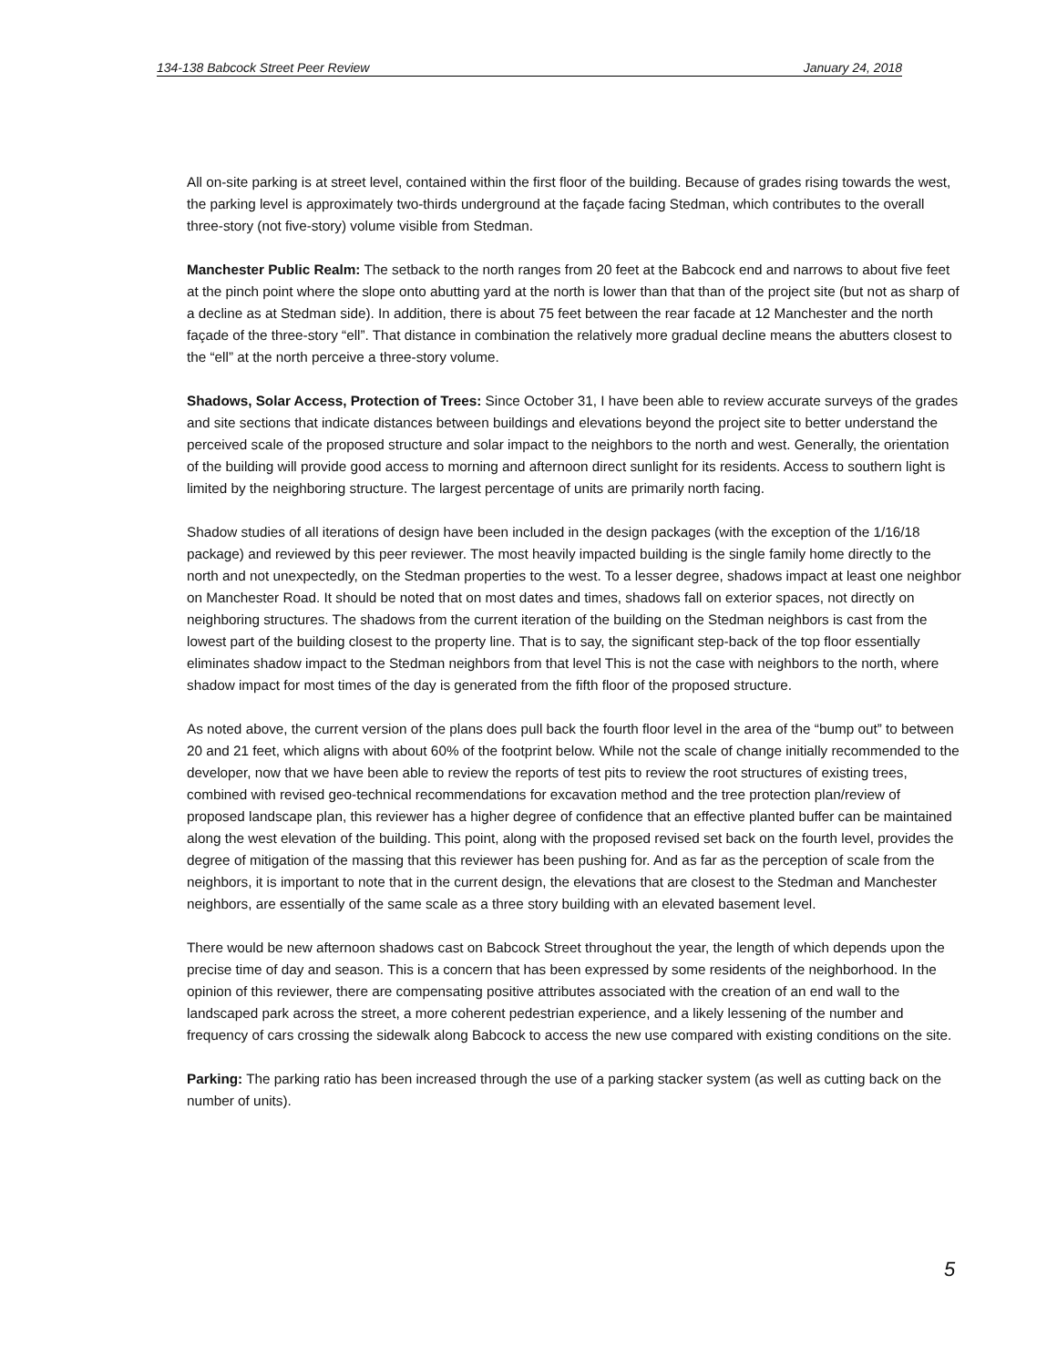134-138 Babcock Street Peer Review January 24, 2018
All on-site parking is at street level, contained within the first floor of the building. Because of grades rising towards the west, the parking level is approximately two-thirds underground at the façade facing Stedman, which contributes to the overall three-story (not five-story) volume visible from Stedman.
Manchester Public Realm: The setback to the north ranges from 20 feet at the Babcock end and narrows to about five feet at the pinch point where the slope onto abutting yard at the north is lower than that than of the project site (but not as sharp of a decline as at Stedman side). In addition, there is about 75 feet between the rear facade at 12 Manchester and the north façade of the three-story “ell”. That distance in combination the relatively more gradual decline means the abutters closest to the “ell” at the north perceive a three-story volume.
Shadows, Solar Access, Protection of Trees: Since October 31, I have been able to review accurate surveys of the grades and site sections that indicate distances between buildings and elevations beyond the project site to better understand the perceived scale of the proposed structure and solar impact to the neighbors to the north and west. Generally, the orientation of the building will provide good access to morning and afternoon direct sunlight for its residents. Access to southern light is limited by the neighboring structure. The largest percentage of units are primarily north facing.
Shadow studies of all iterations of design have been included in the design packages (with the exception of the 1/16/18 package) and reviewed by this peer reviewer. The most heavily impacted building is the single family home directly to the north and not unexpectedly, on the Stedman properties to the west. To a lesser degree, shadows impact at least one neighbor on Manchester Road. It should be noted that on most dates and times, shadows fall on exterior spaces, not directly on neighboring structures. The shadows from the current iteration of the building on the Stedman neighbors is cast from the lowest part of the building closest to the property line. That is to say, the significant step-back of the top floor essentially eliminates shadow impact to the Stedman neighbors from that level This is not the case with neighbors to the north, where shadow impact for most times of the day is generated from the fifth floor of the proposed structure.
As noted above, the current version of the plans does pull back the fourth floor level in the area of the “bump out” to between 20 and 21 feet, which aligns with about 60% of the footprint below. While not the scale of change initially recommended to the developer, now that we have been able to review the reports of test pits to review the root structures of existing trees, combined with revised geo-technical recommendations for excavation method and the tree protection plan/review of proposed landscape plan, this reviewer has a higher degree of confidence that an effective planted buffer can be maintained along the west elevation of the building. This point, along with the proposed revised set back on the fourth level, provides the degree of mitigation of the massing that this reviewer has been pushing for. And as far as the perception of scale from the neighbors, it is important to note that in the current design, the elevations that are closest to the Stedman and Manchester neighbors, are essentially of the same scale as a three story building with an elevated basement level.
There would be new afternoon shadows cast on Babcock Street throughout the year, the length of which depends upon the precise time of day and season. This is a concern that has been expressed by some residents of the neighborhood. In the opinion of this reviewer, there are compensating positive attributes associated with the creation of an end wall to the landscaped park across the street, a more coherent pedestrian experience, and a likely lessening of the number and frequency of cars crossing the sidewalk along Babcock to access the new use compared with existing conditions on the site.
Parking: The parking ratio has been increased through the use of a parking stacker system (as well as cutting back on the number of units).
5